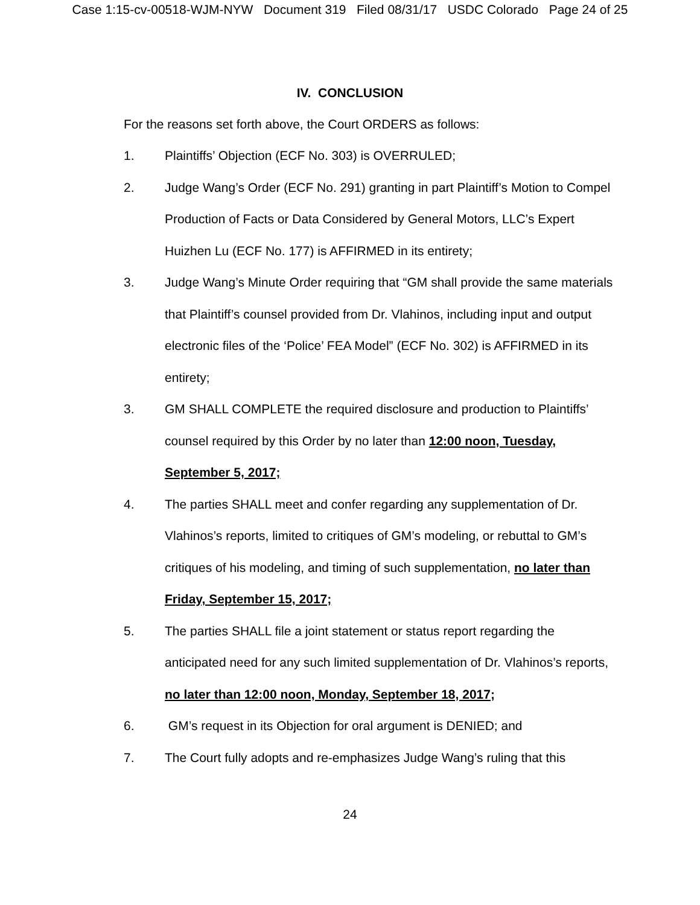Case 1:15-cv-00518-WJM-NYW Document 319 Filed 08/31/17 USDC Colorado Page 24 of 25
IV. CONCLUSION
For the reasons set forth above, the Court ORDERS as follows:
1. Plaintiffs’ Objection (ECF No. 303) is OVERRULED;
2. Judge Wang’s Order (ECF No. 291) granting in part Plaintiff’s Motion to Compel Production of Facts or Data Considered by General Motors, LLC’s Expert Huizhen Lu (ECF No. 177) is AFFIRMED in its entirety;
3. Judge Wang’s Minute Order requiring that “GM shall provide the same materials that Plaintiff’s counsel provided from Dr. Vlahinos, including input and output electronic files of the ‘Police’ FEA Model” (ECF No. 302) is AFFIRMED in its entirety;
3. GM SHALL COMPLETE the required disclosure and production to Plaintiffs’ counsel required by this Order by no later than 12:00 noon, Tuesday, September 5, 2017;
4. The parties SHALL meet and confer regarding any supplementation of Dr. Vlahinos’s reports, limited to critiques of GM’s modeling, or rebuttal to GM’s critiques of his modeling, and timing of such supplementation, no later than Friday, September 15, 2017;
5. The parties SHALL file a joint statement or status report regarding the anticipated need for any such limited supplementation of Dr. Vlahinos’s reports, no later than 12:00 noon, Monday, September 18, 2017;
6. GM’s request in its Objection for oral argument is DENIED; and
7. The Court fully adopts and re-emphasizes Judge Wang’s ruling that this
24